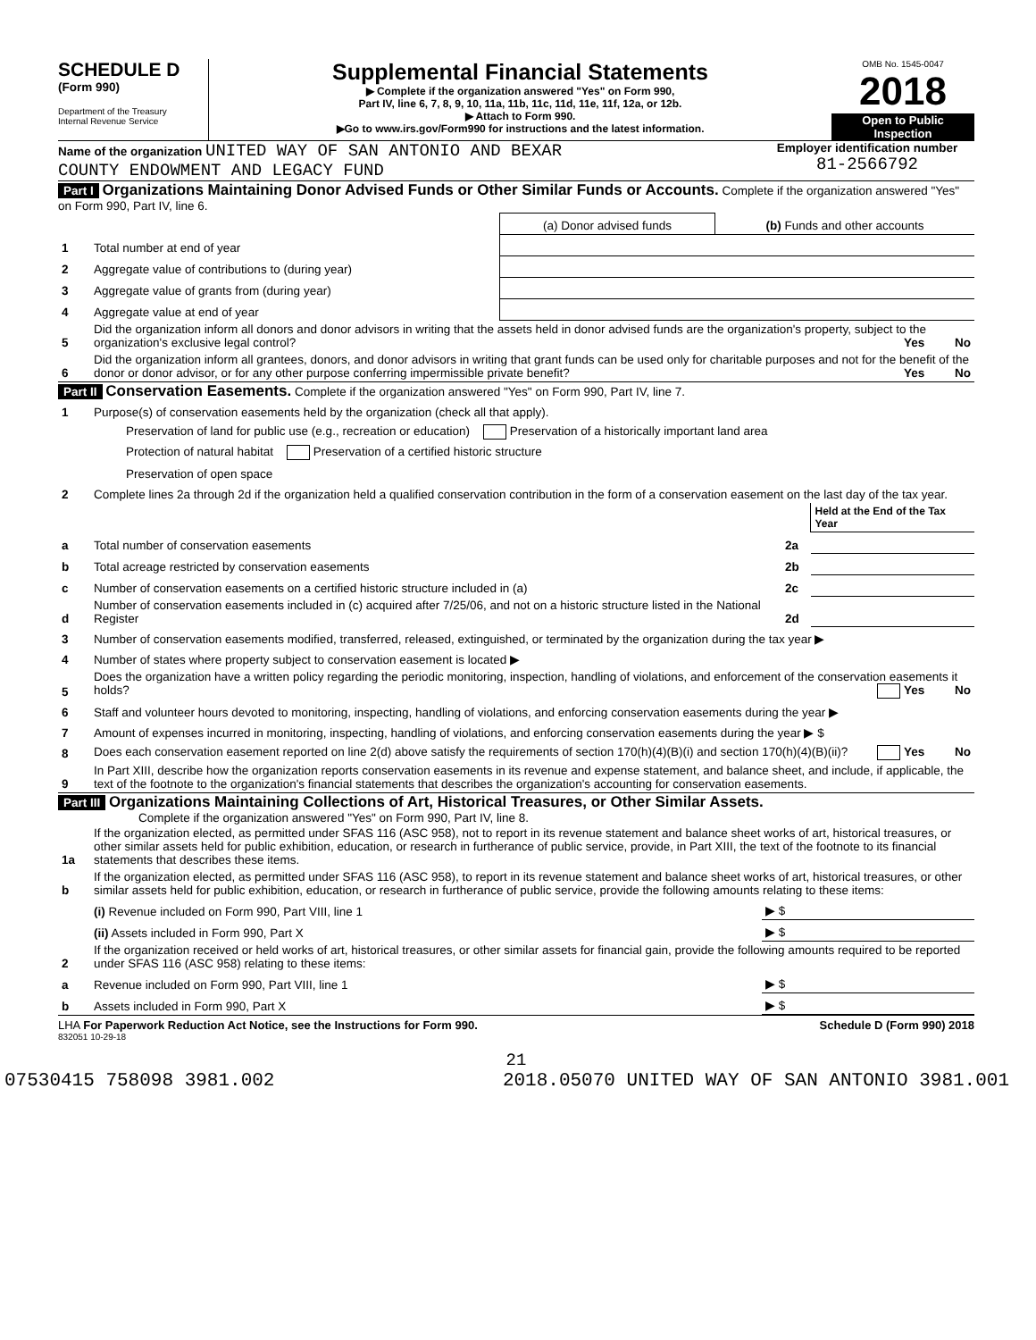SCHEDULE D
(Form 990)
Department of the Treasury
Internal Revenue Service
Supplemental Financial Statements
▶ Complete if the organization answered "Yes" on Form 990,
Part IV, line 6, 7, 8, 9, 10, 11a, 11b, 11c, 11d, 11e, 11f, 12a, or 12b.
▶ Attach to Form 990.
▶Go to www.irs.gov/Form990 for instructions and the latest information.
OMB No. 1545-0047
2018
Open to Public
Inspection
Name of the organization UNITED WAY OF SAN ANTONIO AND BEXAR
COUNTY ENDOWMENT AND LEGACY FUND
Employer identification number
81-2566792
Part I Organizations Maintaining Donor Advised Funds or Other Similar Funds or Accounts. Complete if the organization answered "Yes" on Form 990, Part IV, line 6.
| | | (a) Donor advised funds | (b) Funds and other accounts |
| 1 | Total number at end of year | | |
| 2 | Aggregate value of contributions to (during year) | | |
| 3 | Aggregate value of grants from (during year) | | |
| 4 | Aggregate value at end of year | | |
| 5 | Did the organization inform all donors and donor advisors in writing that the assets held in donor advised funds are the organization's property, subject to the organization's exclusive legal control? Yes No | | |
| 6 | Did the organization inform all grantees, donors, and donor advisors in writing that grant funds can be used only for charitable purposes and not for the benefit of the donor or donor advisor, or for any other purpose conferring impermissible private benefit? Yes No | | |
Part II Conservation Easements. Complete if the organization answered "Yes" on Form 990, Part IV, line 7.
| 1 | Purpose(s) of conservation easements held by the organization (check all that apply). | | |
| | Preservation of land for public use (e.g., recreation or education) Preservation of a historically important land area | | |
| | Protection of natural habitat Preservation of a certified historic structure | | |
| | Preservation of open space | | |
| 2 | Complete lines 2a through 2d if the organization held a qualified conservation contribution in the form of a conservation easement on the last day of the tax year. | | |
| | | | Held at the End of the Tax Year |
| a | Total number of conservation easements | 2a | |
| b | Total acreage restricted by conservation easements | 2b | |
| c | Number of conservation easements on a certified historic structure included in (a) | 2c | |
| d | Number of conservation easements included in (c) acquired after 7/25/06, and not on a historic structure listed in the National Register | 2d | |
| 3 | Number of conservation easements modified, transferred, released, extinguished, or terminated by the organization during the tax year ▶ | | |
| 4 | Number of states where property subject to conservation easement is located ▶ | | |
| 5 | Does the organization have a written policy regarding the periodic monitoring, inspection, handling of violations, and enforcement of the conservation easements it holds? Yes No | | |
| 6 | Staff and volunteer hours devoted to monitoring, inspecting, handling of violations, and enforcing conservation easements during the year ▶ | | |
| 7 | Amount of expenses incurred in monitoring, inspecting, handling of violations, and enforcing conservation easements during the year ▶ $ | | |
| 8 | Does each conservation easement reported on line 2(d) above satisfy the requirements of section 170(h)(4)(B)(i) and section 170(h)(4)(B)(ii)? Yes No | | |
| 9 | In Part XIII, describe how the organization reports conservation easements in its revenue and expense statement, and balance sheet, and include, if applicable, the text of the footnote to the organization's financial statements that describes the organization's accounting for conservation easements. | | |
Part III Organizations Maintaining Collections of Art, Historical Treasures, or Other Similar Assets.
Complete if the organization answered "Yes" on Form 990, Part IV, line 8.
| 1a | If the organization elected, as permitted under SFAS 116 (ASC 958), not to report in its revenue statement and balance sheet works of art, historical treasures, or other similar assets held for public exhibition, education, or research in furtherance of public service, provide, in Part XIII, the text of the footnote to its financial statements that describes these items. | |
| b | If the organization elected, as permitted under SFAS 116 (ASC 958), to report in its revenue statement and balance sheet works of art, historical treasures, or other similar assets held for public exhibition, education, or research in furtherance of public service, provide the following amounts relating to these items: | |
| | (i) Revenue included on Form 990, Part VIII, line 1 | ▶ $ |
| | (ii) Assets included in Form 990, Part X | ▶ $ |
| 2 | If the organization received or held works of art, historical treasures, or other similar assets for financial gain, provide the following amounts required to be reported under SFAS 116 (ASC 958) relating to these items: | |
| a | Revenue included on Form 990, Part VIII, line 1 | ▶ $ |
| b | Assets included in Form 990, Part X | ▶ $ |
LHA For Paperwork Reduction Act Notice, see the Instructions for Form 990. Schedule D (Form 990) 2018
832051 10-29-18
21
07530415 758098 3981.002 2018.05070 UNITED WAY OF SAN ANTONIO 3981.001